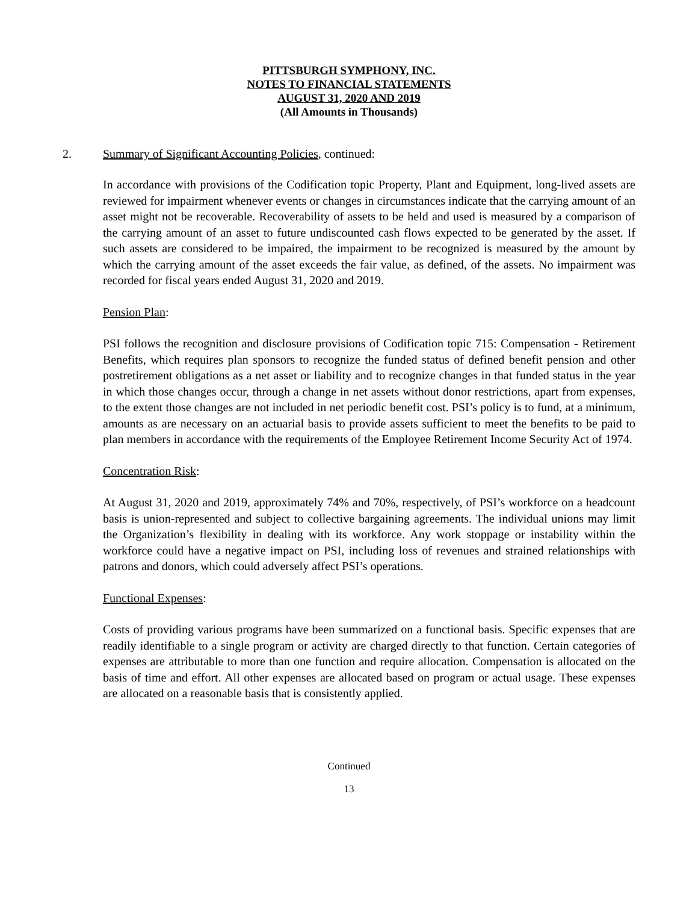PITTSBURGH SYMPHONY, INC.
NOTES TO FINANCIAL STATEMENTS
AUGUST 31, 2020 AND 2019
(All Amounts in Thousands)
2. Summary of Significant Accounting Policies, continued:
In accordance with provisions of the Codification topic Property, Plant and Equipment, long-lived assets are reviewed for impairment whenever events or changes in circumstances indicate that the carrying amount of an asset might not be recoverable. Recoverability of assets to be held and used is measured by a comparison of the carrying amount of an asset to future undiscounted cash flows expected to be generated by the asset. If such assets are considered to be impaired, the impairment to be recognized is measured by the amount by which the carrying amount of the asset exceeds the fair value, as defined, of the assets. No impairment was recorded for fiscal years ended August 31, 2020 and 2019.
Pension Plan:
PSI follows the recognition and disclosure provisions of Codification topic 715: Compensation - Retirement Benefits, which requires plan sponsors to recognize the funded status of defined benefit pension and other postretirement obligations as a net asset or liability and to recognize changes in that funded status in the year in which those changes occur, through a change in net assets without donor restrictions, apart from expenses, to the extent those changes are not included in net periodic benefit cost. PSI’s policy is to fund, at a minimum, amounts as are necessary on an actuarial basis to provide assets sufficient to meet the benefits to be paid to plan members in accordance with the requirements of the Employee Retirement Income Security Act of 1974.
Concentration Risk:
At August 31, 2020 and 2019, approximately 74% and 70%, respectively, of PSI’s workforce on a headcount basis is union-represented and subject to collective bargaining agreements. The individual unions may limit the Organization’s flexibility in dealing with its workforce. Any work stoppage or instability within the workforce could have a negative impact on PSI, including loss of revenues and strained relationships with patrons and donors, which could adversely affect PSI’s operations.
Functional Expenses:
Costs of providing various programs have been summarized on a functional basis. Specific expenses that are readily identifiable to a single program or activity are charged directly to that function. Certain categories of expenses are attributable to more than one function and require allocation. Compensation is allocated on the basis of time and effort. All other expenses are allocated based on program or actual usage. These expenses are allocated on a reasonable basis that is consistently applied.
Continued
13